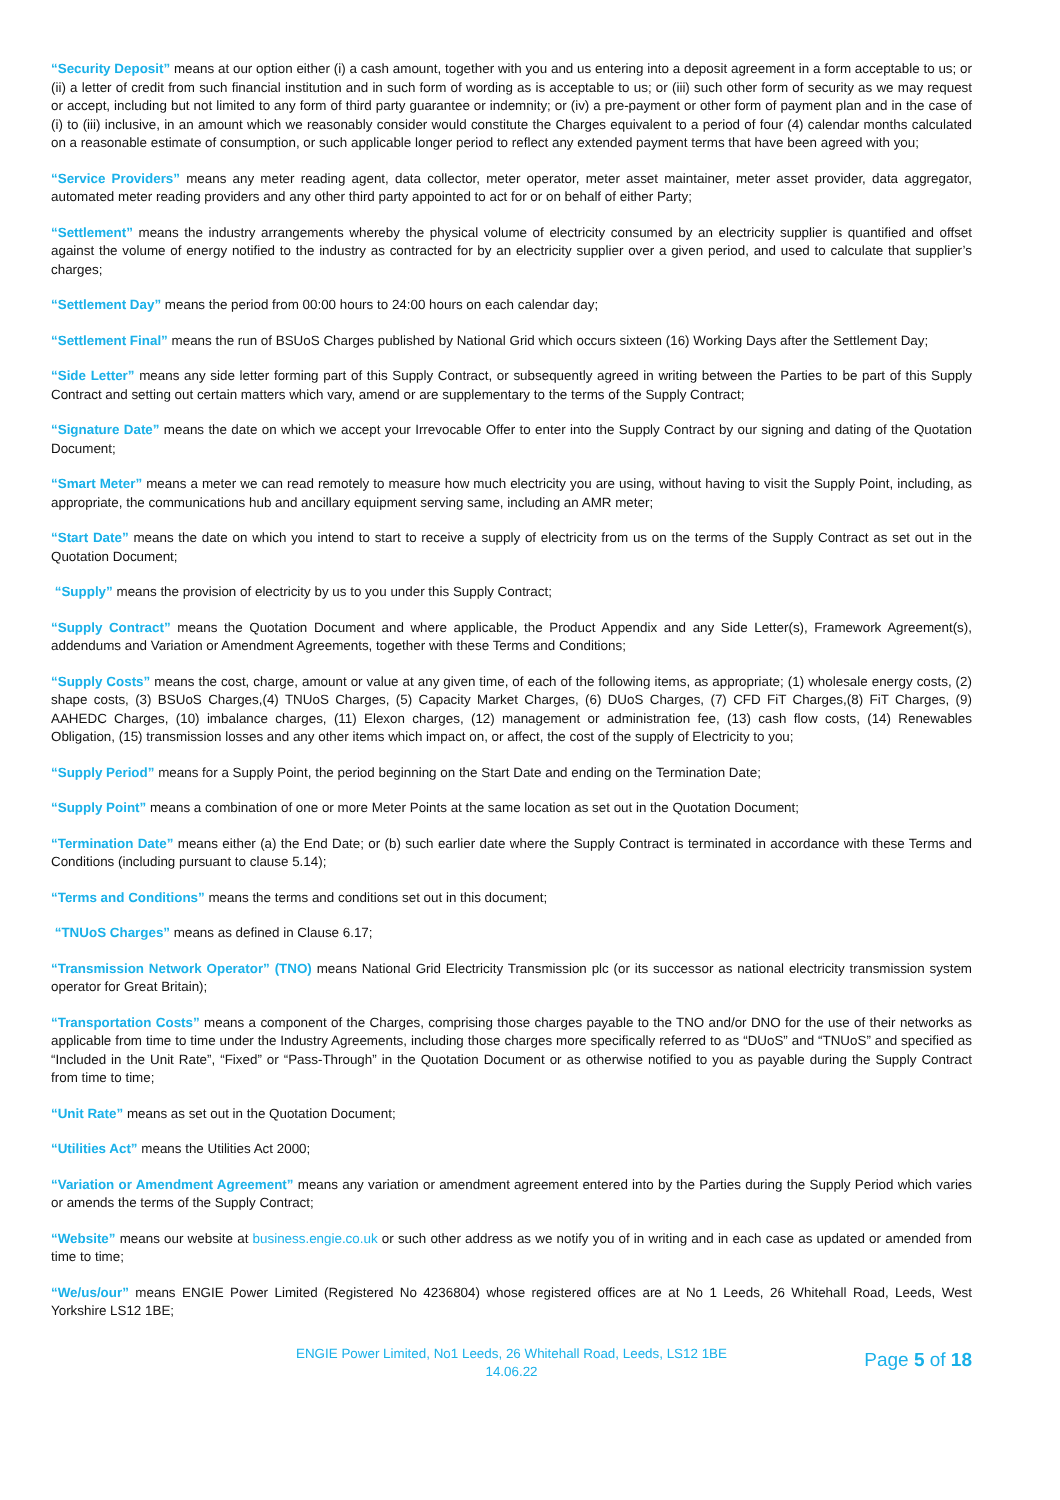“Security Deposit” means at our option either (i) a cash amount, together with you and us entering into a deposit agreement in a form acceptable to us; or (ii) a letter of credit from such financial institution and in such form of wording as is acceptable to us; or (iii) such other form of security as we may request or accept, including but not limited to any form of third party guarantee or indemnity; or (iv) a pre-payment or other form of payment plan and in the case of (i) to (iii) inclusive, in an amount which we reasonably consider would constitute the Charges equivalent to a period of four (4) calendar months calculated on a reasonable estimate of consumption, or such applicable longer period to reflect any extended payment terms that have been agreed with you;
“Service Providers” means any meter reading agent, data collector, meter operator, meter asset maintainer, meter asset provider, data aggregator, automated meter reading providers and any other third party appointed to act for or on behalf of either Party;
“Settlement” means the industry arrangements whereby the physical volume of electricity consumed by an electricity supplier is quantified and offset against the volume of energy notified to the industry as contracted for by an electricity supplier over a given period, and used to calculate that supplier’s charges;
“Settlement Day” means the period from 00:00 hours to 24:00 hours on each calendar day;
“Settlement Final” means the run of BSUoS Charges published by National Grid which occurs sixteen (16) Working Days after the Settlement Day;
“Side Letter” means any side letter forming part of this Supply Contract, or subsequently agreed in writing between the Parties to be part of this Supply Contract and setting out certain matters which vary, amend or are supplementary to the terms of the Supply Contract;
“Signature Date” means the date on which we accept your Irrevocable Offer to enter into the Supply Contract by our signing and dating of the Quotation Document;
“Smart Meter” means a meter we can read remotely to measure how much electricity you are using, without having to visit the Supply Point, including, as appropriate, the communications hub and ancillary equipment serving same, including an AMR meter;
“Start Date” means the date on which you intend to start to receive a supply of electricity from us on the terms of the Supply Contract as set out in the Quotation Document;
“Supply” means the provision of electricity by us to you under this Supply Contract;
“Supply Contract” means the Quotation Document and where applicable, the Product Appendix and any Side Letter(s), Framework Agreement(s), addendums and Variation or Amendment Agreements, together with these Terms and Conditions;
“Supply Costs” means the cost, charge, amount or value at any given time, of each of the following items, as appropriate; (1) wholesale energy costs, (2) shape costs, (3) BSUoS Charges,(4) TNUoS Charges, (5) Capacity Market Charges, (6) DUoS Charges, (7) CFD FiT Charges,(8) FiT Charges, (9) AAHEDC Charges, (10) imbalance charges, (11) Elexon charges, (12) management or administration fee, (13) cash flow costs, (14) Renewables Obligation, (15) transmission losses and any other items which impact on, or affect, the cost of the supply of Electricity to you;
“Supply Period” means for a Supply Point, the period beginning on the Start Date and ending on the Termination Date;
“Supply Point” means a combination of one or more Meter Points at the same location as set out in the Quotation Document;
“Termination Date” means either (a) the End Date; or (b) such earlier date where the Supply Contract is terminated in accordance with these Terms and Conditions (including pursuant to clause 5.14);
“Terms and Conditions” means the terms and conditions set out in this document;
“TNUoS Charges” means as defined in Clause 6.17;
“Transmission Network Operator” (TNO) means National Grid Electricity Transmission plc (or its successor as national electricity transmission system operator for Great Britain);
“Transportation Costs” means a component of the Charges, comprising those charges payable to the TNO and/or DNO for the use of their networks as applicable from time to time under the Industry Agreements, including those charges more specifically referred to as “DUoS” and “TNUoS” and specified as “Included in the Unit Rate”, “Fixed” or “Pass-Through” in the Quotation Document or as otherwise notified to you as payable during the Supply Contract from time to time;
“Unit Rate” means as set out in the Quotation Document;
“Utilities Act” means the Utilities Act 2000;
“Variation or Amendment Agreement” means any variation or amendment agreement entered into by the Parties during the Supply Period which varies or amends the terms of the Supply Contract;
“Website” means our website at business.engie.co.uk or such other address as we notify you of in writing and in each case as updated or amended from time to time;
“We/us/our” means ENGIE Power Limited (Registered No 4236804) whose registered offices are at No 1 Leeds, 26 Whitehall Road, Leeds, West Yorkshire LS12 1BE;
ENGIE Power Limited, No1 Leeds, 26 Whitehall Road, Leeds, LS12 1BE
14.06.22
Page 5 of 18